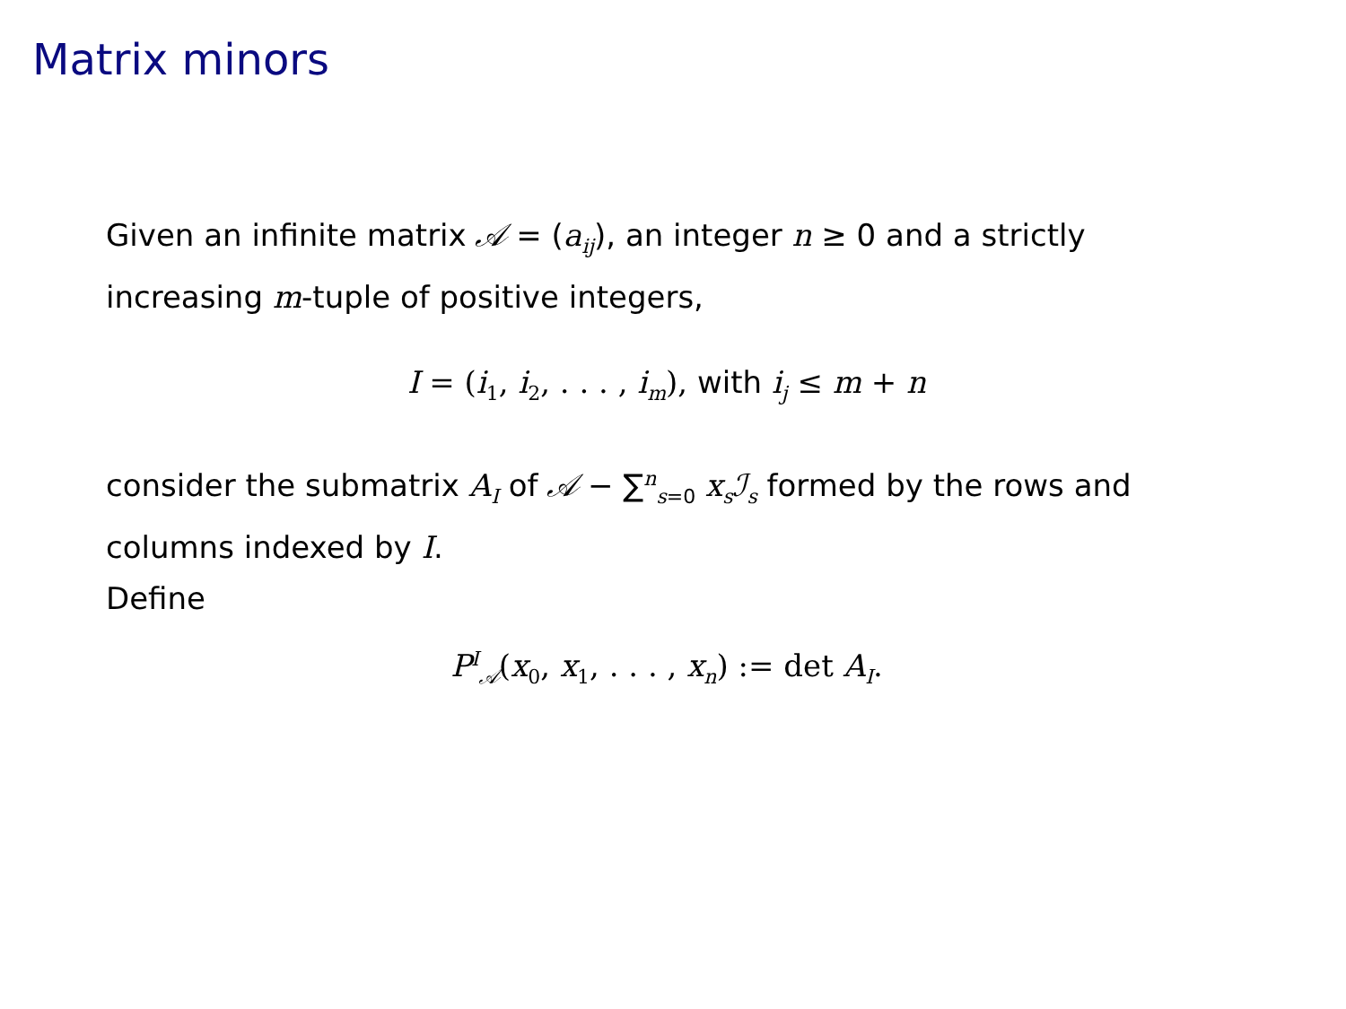Matrix minors
Given an infinite matrix 𝒜 = (a<sub>ij</sub>), an integer n ≥ 0 and a strictly increasing m-tuple of positive integers,
I = (i<sub>1</sub>, i<sub>2</sub>, . . . , i<sub>m</sub>), with i<sub>j</sub> ≤ m + n
consider the submatrix A<sub>I</sub> of 𝒜 − ∑<sup>n</sup><sub>s=0</sub> x<sub>s</sub>ℐ<sub>s</sub> formed by the rows and columns indexed by I.
Define
P<sup>I</sup><sub>𝒜</sub>(x<sub>0</sub>, x<sub>1</sub>, . . . , x<sub>n</sub>) := det A<sub>I</sub>.